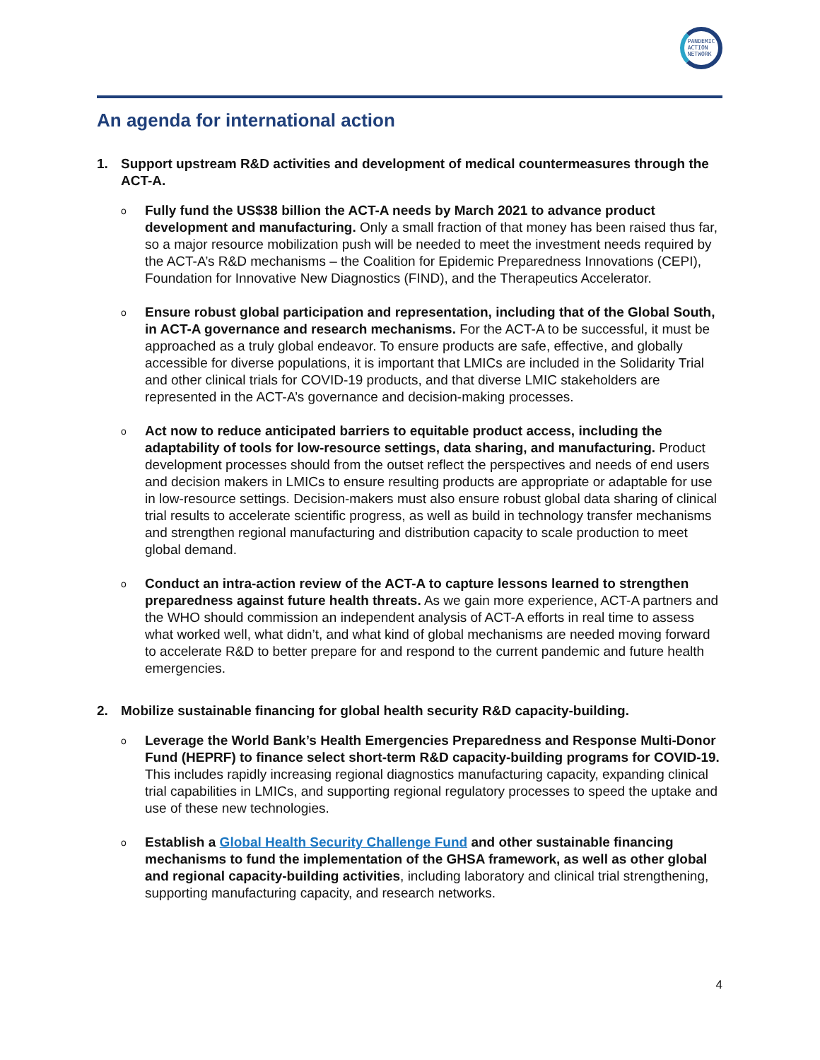PANDEMIC
ACTION
NETWORK
An agenda for international action
1. Support upstream R&D activities and development of medical countermeasures through the ACT-A.
o
Fully fund the US$38 billion the ACT-A needs by March 2021 to advance product development and manufacturing. Only a small fraction of that money has been raised thus far, so a major resource mobilization push will be needed to meet the investment needs required by the ACT-A’s R&D mechanisms – the Coalition for Epidemic Preparedness Innovations (CEPI), Foundation for Innovative New Diagnostics (FIND), and the Therapeutics Accelerator.
o
Ensure robust global participation and representation, including that of the Global South, in ACT-A governance and research mechanisms. For the ACT-A to be successful, it must be approached as a truly global endeavor. To ensure products are safe, effective, and globally accessible for diverse populations, it is important that LMICs are included in the Solidarity Trial and other clinical trials for COVID-19 products, and that diverse LMIC stakeholders are represented in the ACT-A’s governance and decision-making processes.
o
Act now to reduce anticipated barriers to equitable product access, including the adaptability of tools for low-resource settings, data sharing, and manufacturing. Product development processes should from the outset reflect the perspectives and needs of end users and decision makers in LMICs to ensure resulting products are appropriate or adaptable for use in low-resource settings. Decision-makers must also ensure robust global data sharing of clinical trial results to accelerate scientific progress, as well as build in technology transfer mechanisms and strengthen regional manufacturing and distribution capacity to scale production to meet global demand.
o
Conduct an intra-action review of the ACT-A to capture lessons learned to strengthen preparedness against future health threats. As we gain more experience, ACT-A partners and the WHO should commission an independent analysis of ACT-A efforts in real time to assess what worked well, what didn’t, and what kind of global mechanisms are needed moving forward to accelerate R&D to better prepare for and respond to the current pandemic and future health emergencies.
2. Mobilize sustainable financing for global health security R&D capacity-building.
o
Leverage the World Bank’s Health Emergencies Preparedness and Response Multi-Donor Fund (HEPRF) to finance select short-term R&D capacity-building programs for COVID-19. This includes rapidly increasing regional diagnostics manufacturing capacity, expanding clinical trial capabilities in LMICs, and supporting regional regulatory processes to speed the uptake and use of these new technologies.
o
Establish a Global Health Security Challenge Fund and other sustainable financing mechanisms to fund the implementation of the GHSA framework, as well as other global and regional capacity-building activities, including laboratory and clinical trial strengthening, supporting manufacturing capacity, and research networks.
4